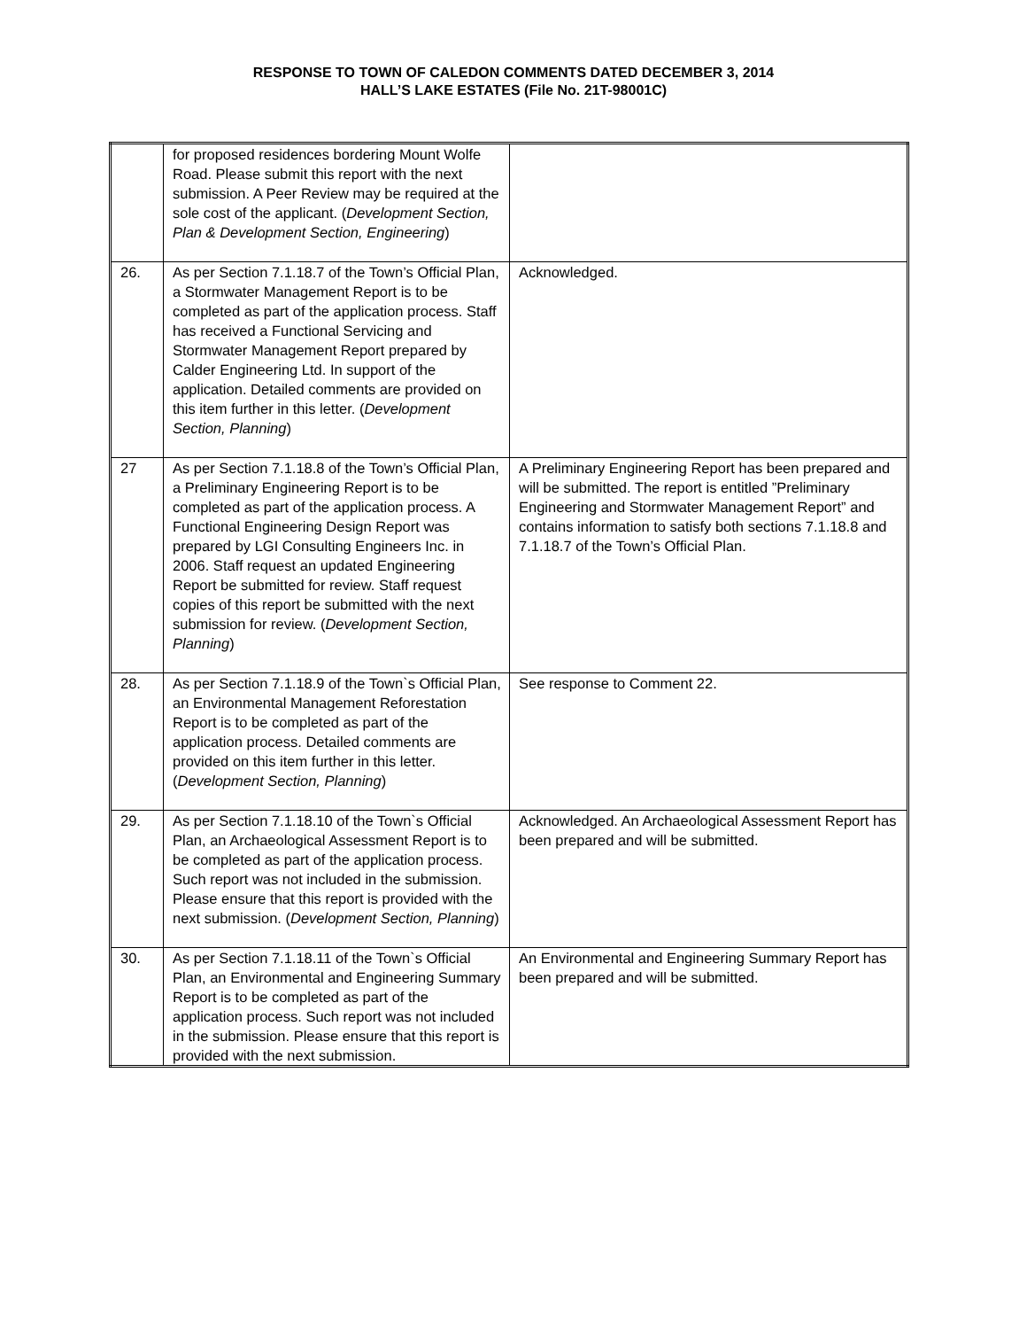RESPONSE TO TOWN OF CALEDON COMMENTS DATED DECEMBER 3, 2014
HALL’S LAKE ESTATES (File No. 21T-98001C)
| | for proposed residences bordering Mount Wolfe Road. Please submit this report with the next submission. A Peer Review may be required at the sole cost of the applicant. ( Development Section, Plan & Development Section, Engineering ) | |
| 26. | As per Section 7.1.18.7 of the Town’s Official Plan, a Stormwater Management Report is to be completed as part of the application process. Staff has received a Functional Servicing and Stormwater Management Report prepared by Calder Engineering Ltd. In support of the application. Detailed comments are provided on this item further in this letter. ( Development Section, Planning ) | Acknowledged. |
| 27 | As per Section 7.1.18.8 of the Town’s Official Plan, a Preliminary Engineering Report is to be completed as part of the application process. A Functional Engineering Design Report was prepared by LGI Consulting Engineers Inc. in 2006. Staff request an updated Engineering Report be submitted for review. Staff request copies of this report be submitted with the next submission for review. ( Development Section, Planning ) | A Preliminary Engineering Report has been prepared and will be submitted. The report is entitled ”Preliminary Engineering and Stormwater Management Report” and contains information to satisfy both sections 7.1.18.8 and 7.1.18.7 of the Town’s Official Plan. |
| 28. | As per Section 7.1.18.9 of the Town`s Official Plan, an Environmental Management Reforestation Report is to be completed as part of the application process. Detailed comments are provided on this item further in this letter. ( Development Section, Planning ) | See response to Comment 22. |
| 29. | As per Section 7.1.18.10 of the Town`s Official Plan, an Archaeological Assessment Report is to be completed as part of the application process. Such report was not included in the submission. Please ensure that this report is provided with the next submission. ( Development Section, Planning ) | Acknowledged. An Archaeological Assessment Report has been prepared and will be submitted. |
| 30. | As per Section 7.1.18.11 of the Town`s Official Plan, an Environmental and Engineering Summary Report is to be completed as part of the application process. Such report was not included in the submission. Please ensure that this report is provided with the next submission. | An Environmental and Engineering Summary Report has been prepared and will be submitted. |